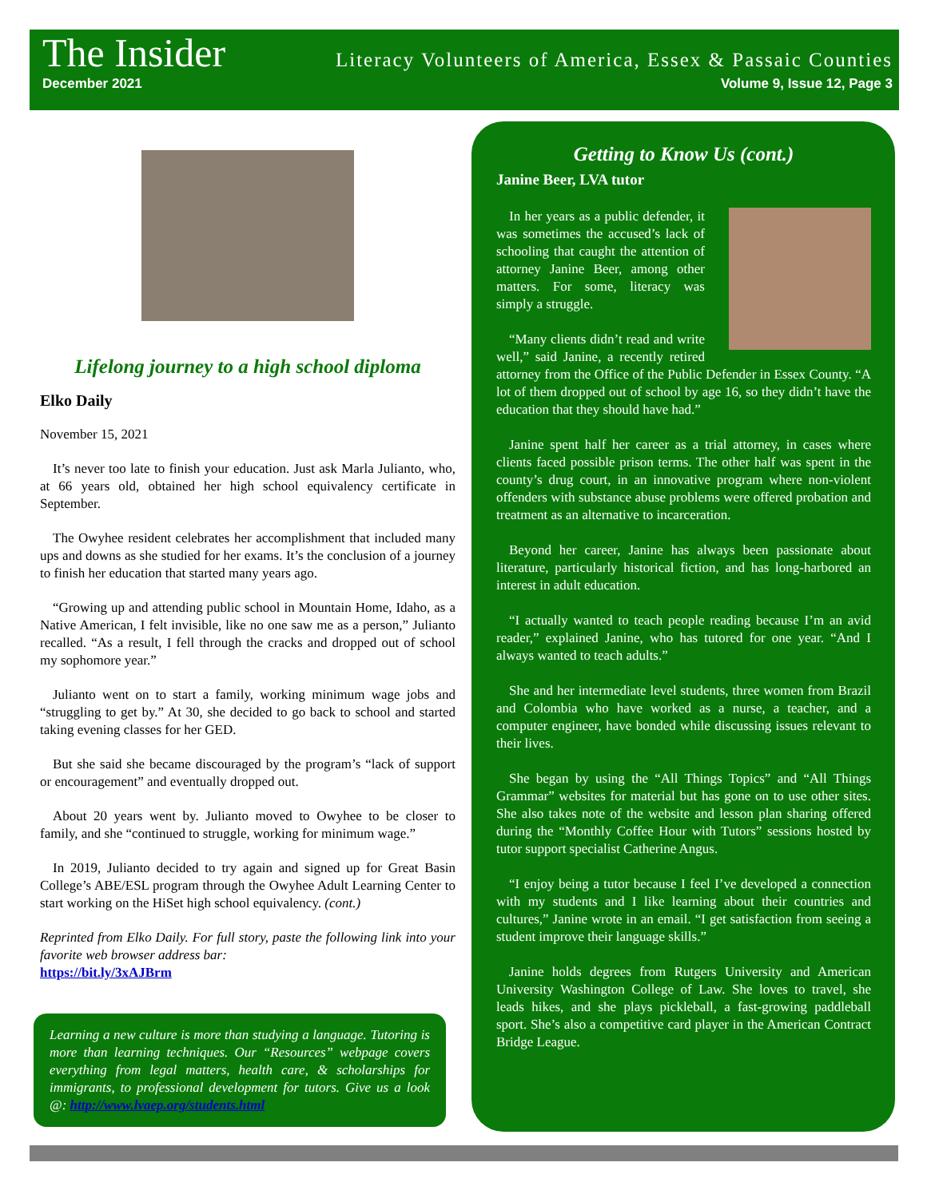The Insider Literacy Volunteers of America, Essex & Passaic Counties
December 2021 Volume 9, Issue 12, Page 3
Lifelong journey to a high school diploma
Elko Daily
November 15, 2021
It’s never too late to finish your education. Just ask Marla Julianto, who, at 66 years old, obtained her high school equivalency certificate in September.
The Owyhee resident celebrates her accomplishment that included many ups and downs as she studied for her exams. It’s the conclusion of a journey to finish her education that started many years ago.
“Growing up and attending public school in Mountain Home, Idaho, as a Native American, I felt invisible, like no one saw me as a person,” Julianto recalled. “As a result, I fell through the cracks and dropped out of school my sophomore year.”
Julianto went on to start a family, working minimum wage jobs and “struggling to get by.” At 30, she decided to go back to school and started taking evening classes for her GED.
But she said she became discouraged by the program’s “lack of support or encouragement” and eventually dropped out.
About 20 years went by. Julianto moved to Owyhee to be closer to family, and she “continued to struggle, working for minimum wage.”
In 2019, Julianto decided to try again and signed up for Great Basin College’s ABE/ESL program through the Owyhee Adult Learning Center to start working on the HiSet high school equivalency. (cont.)
Reprinted from Elko Daily. For full story, paste the following link into your favorite web browser address bar:
https://bit.ly/3xAJBrm
Learning a new culture is more than studying a language. Tutoring is more than learning techniques. Our “Resources” webpage covers everything from legal matters, health care, & scholarships for immigrants, to professional development for tutors. Give us a look @: http://www.lvaep.org/students.html
Getting to Know Us (cont.)
Janine Beer, LVA tutor
In her years as a public defender, it was sometimes the accused’s lack of schooling that caught the attention of attorney Janine Beer, among other matters. For some, literacy was simply a struggle.
“Many clients didn’t read and write well,” said Janine, a recently retired attorney from the Office of the Public Defender in Essex County. “A lot of them dropped out of school by age 16, so they didn’t have the education that they should have had.”
Janine spent half her career as a trial attorney, in cases where clients faced possible prison terms. The other half was spent in the county’s drug court, in an innovative program where non-violent offenders with substance abuse problems were offered probation and treatment as an alternative to incarceration.
Beyond her career, Janine has always been passionate about literature, particularly historical fiction, and has long-harbored an interest in adult education.
“I actually wanted to teach people reading because I’m an avid reader,” explained Janine, who has tutored for one year. “And I always wanted to teach adults.”
She and her intermediate level students, three women from Brazil and Colombia who have worked as a nurse, a teacher, and a computer engineer, have bonded while discussing issues relevant to their lives.
She began by using the “All Things Topics” and “All Things Grammar” websites for material but has gone on to use other sites. She also takes note of the website and lesson plan sharing offered during the “Monthly Coffee Hour with Tutors” sessions hosted by tutor support specialist Catherine Angus.
“I enjoy being a tutor because I feel I’ve developed a connection with my students and I like learning about their countries and cultures,” Janine wrote in an email. “I get satisfaction from seeing a student improve their language skills.”
Janine holds degrees from Rutgers University and American University Washington College of Law. She loves to travel, she leads hikes, and she plays pickleball, a fast-growing paddleball sport. She’s also a competitive card player in the American Contract Bridge League.